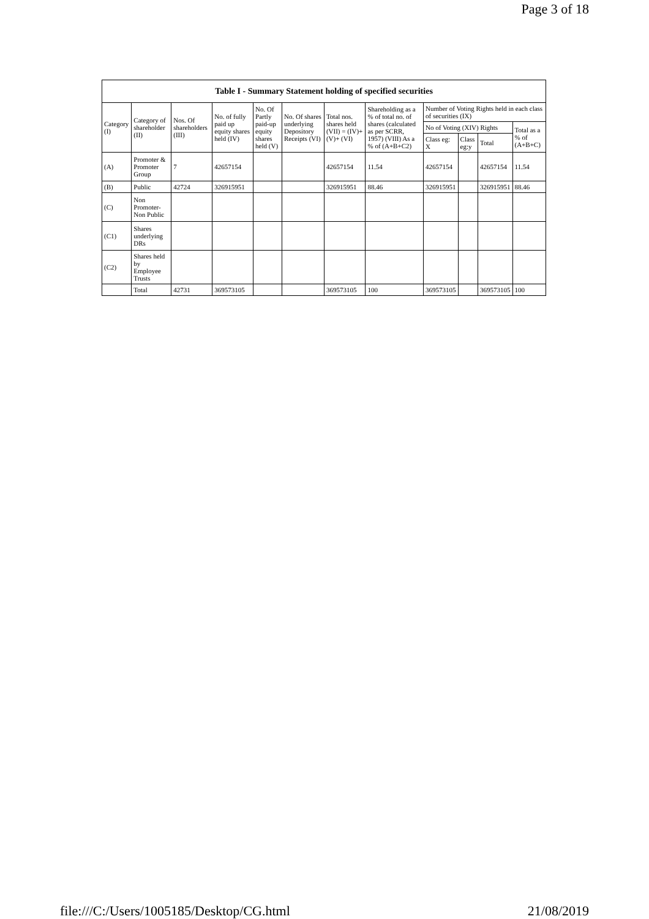Page 3 of 18
| Table I - Summary Statement holding of specified securities | | | | | | | | | | | |
| --- | --- | --- | --- | --- | --- | --- | --- | --- | --- | --- | --- |
| Category (I) | Category of shareholder (II) | Nos. Of shareholders (III) | No. of fully paid up equity shares held (IV) | No. Of Partly paid-up equity shares held (V) | No. Of shares underlying Depository Receipts (VI) | Total nos. shares held (VII) = (IV)+(V)+ (VI) | Shareholding as a % of total no. of shares (calculated as per SCRR, 1957) (VIII) As a % of (A+B+C2) | Number of Voting Rights held in each class of securities (IX) | | | |
| | | | | | | | | No of Voting (XIV) Rights | | | Total as a % of (A+B+C) |
| | | | | | | | | Class eg: X | Class eg:y | Total | |
| (A) | Promoter & Promoter Group | 7 | 42657154 | | | 42657154 | 11.54 | 42657154 | | 42657154 | 11.54 |
| (B) | Public | 42724 | 326915951 | | | 326915951 | 88.46 | 326915951 | | 326915951 | 88.46 |
| (C) | Non Promoter- Non Public | | | | | | | | | | |
| (C1) | Shares underlying DRs | | | | | | | | | | |
| (C2) | Shares held by Employee Trusts | | | | | | | | | | |
| | Total | 42731 | 369573105 | | | 369573105 | 100 | 369573105 | | 369573105 | 100 |
file:///C:/Users/1005185/Desktop/CG.html 21/08/2019